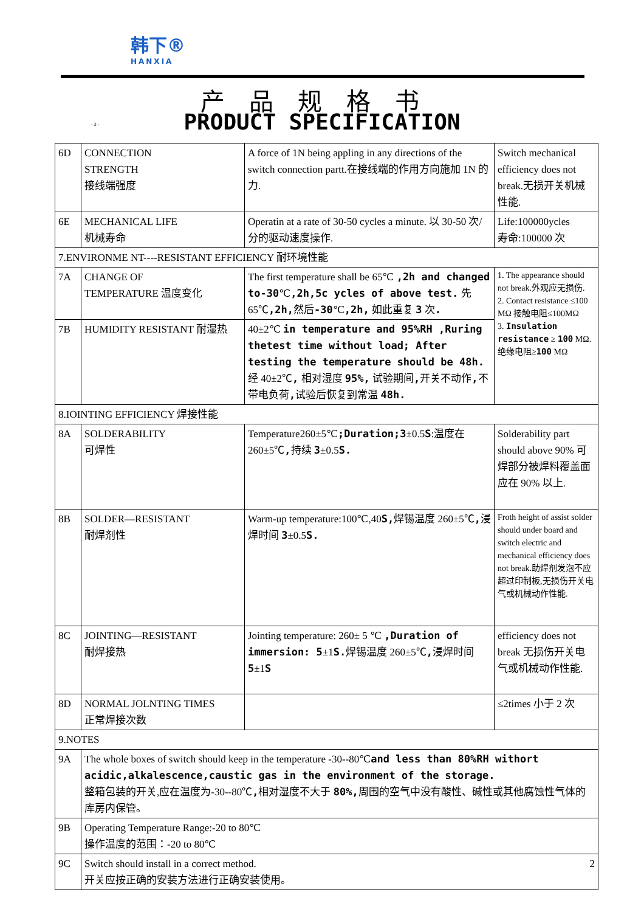韩下®
HANXIA
产品规格书
- 2 -
PRODUCT SPECIFICATION
| 6D | CONNECTION STRENGTH 接线端强度 | A force of 1N being appling in any directions of the switch connection partt.在接线端的作用方向施加 1N 的力. | Switch mechanical efficiency does not break.无损开关机械性能. |
| 6E | MECHANICAL LIFE 机械寿命 | Operatin at a rate of 30-50 cycles a minute. 以 30-50 次/分的驱动速度操作. | Life:100000ycles 寿命:100000 次 |
| 7.ENVIRONME NT----RESISTANT EFFICIENCY 耐环境性能 | | | |
| 7A | CHANGE OF TEMPERATURE 温度变化 | The first temperature shall be 65℃ ,2h and changed to-30 ℃ ,2h,5c ycles of above test. 先 65℃ ,2h, 然后 -30 ℃ ,2h, 如此重复 3 次 . | 1. The appearance should not break.外观应无损伤. 2. Contact resistance ≤100 MΩ 接触电阻≤100MΩ 3. Insulation resistance ≥ 100 MΩ. 绝缘电阻≥ 100 MΩ |
| 7B | HUMIDITY RESISTANT 耐湿热 | 40±2℃ in temperature and 95%RH ,Ruring thetest time without load; After testing the temperature should be 48h. 经 40±2℃ , 相对湿度 95%, 试验期间 , 开关不动作 , 不带电负荷 , 试验后恢复到常温 48h. | |
| 8.IOINTING EFFICIENCY 焊接性能 | | | |
| 8A | SOLDERABILITY 可焊性 | Temperature260±5℃ ;Duration;3 ±0.5 S :温度在 260±5℃ , 持续 3 ±0.5 S. | Solderability part should above 90% 可焊部分被焊料覆盖面应在 90% 以上. |
| 8B | SOLDER—RESISTANT 耐焊剂性 | Warm-up temperature:100℃,40 S, 焊锡温度 260±5℃ , 浸焊时间 3 ±0.5 S. | Froth height of assist solder should under board and switch electric and mechanical efficiency does not break.助焊剂发泡不应超过印制板,无损伤开关电气或机械动作性能. |
| 8C | JOINTING—RESISTANT 耐焊接热 | Jointing temperature: 260± 5 ℃ ,Duration of immersion: 5 ±1 S. 焊锡温度 260±5℃ , 浸焊时间 5 ±1 S | efficiency does not break 无损伤开关电气或机械动作性能. |
| 8D | NORMAL JOLNTING TIMES 正常焊接次数 | | ≤2times 小于 2 次 |
| 9.NOTES | | | |
| 9A | The whole boxes of switch should keep in the temperature -30--80℃ and less than 80%RH withort acidic,alkalescence,caustic gas in the environment of the storage. 整箱包装的开关,应在温度为-30--80℃ , 相对湿度不大于 80%, 周围的空气中没有酸性、碱性或其他腐蚀性气体的库房内保管。 | | |
| 9B | Operating Temperature Range:-20 to 80℃ 操作温度的范围：-20 to 80℃ | | |
| 9C | Switch should install in a correct method. 2 开关应按正确的安装方法进行正确安装使用。 | | |